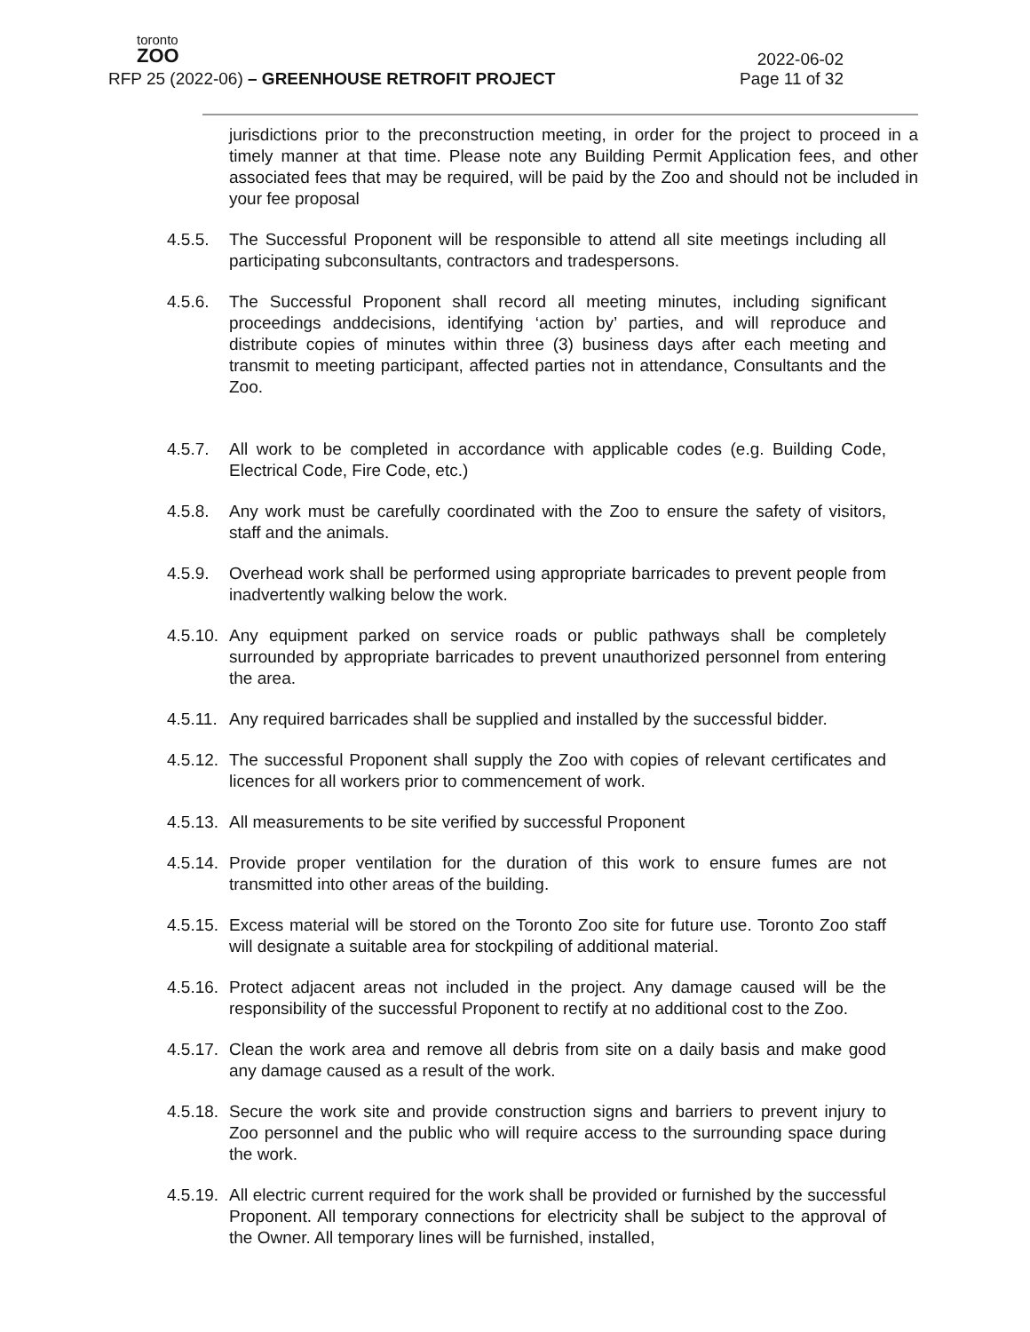toronto
ZOO
2022-06-02
RFP 25 (2022-06) – GREENHOUSE RETROFIT PROJECT
Page 11 of 32
jurisdictions prior to the preconstruction meeting, in order for the project to proceed in a timely manner at that time. Please note any Building Permit Application fees, and other associated fees that may be required, will be paid by the Zoo and should not be included in your fee proposal
4.5.5. The Successful Proponent will be responsible to attend all site meetings including all participating subconsultants, contractors and tradespersons.
4.5.6. The Successful Proponent shall record all meeting minutes, including significant proceedings anddecisions, identifying ‘action by’ parties, and will reproduce and distribute copies of minutes within three (3) business days after each meeting and transmit to meeting participant, affected parties not in attendance, Consultants and the Zoo.
4.5.7. All work to be completed in accordance with applicable codes (e.g. Building Code, Electrical Code, Fire Code, etc.)
4.5.8. Any work must be carefully coordinated with the Zoo to ensure the safety of visitors, staff and the animals.
4.5.9. Overhead work shall be performed using appropriate barricades to prevent people from inadvertently walking below the work.
4.5.10.
Any equipment parked on service roads or public pathways shall be completely surrounded by appropriate barricades to prevent unauthorized personnel from entering the area.
4.5.11.
Any required barricades shall be supplied and installed by the successful bidder.
4.5.12.
The successful Proponent shall supply the Zoo with copies of relevant certificates and licences for all workers prior to commencement of work.
4.5.13.
All measurements to be site verified by successful Proponent
4.5.14.
Provide proper ventilation for the duration of this work to ensure fumes are not transmitted into other areas of the building.
4.5.15.
Excess material will be stored on the Toronto Zoo site for future use. Toronto Zoo staff will designate a suitable area for stockpiling of additional material.
4.5.16.
Protect adjacent areas not included in the project. Any damage caused will be the responsibility of the successful Proponent to rectify at no additional cost to the Zoo.
4.5.17.
Clean the work area and remove all debris from site on a daily basis and make good any damage caused as a result of the work.
4.5.18.
Secure the work site and provide construction signs and barriers to prevent injury to Zoo personnel and the public who will require access to the surrounding space during the work.
4.5.19.
All electric current required for the work shall be provided or furnished by the successful Proponent. All temporary connections for electricity shall be subject to the approval of the Owner. All temporary lines will be furnished, installed,